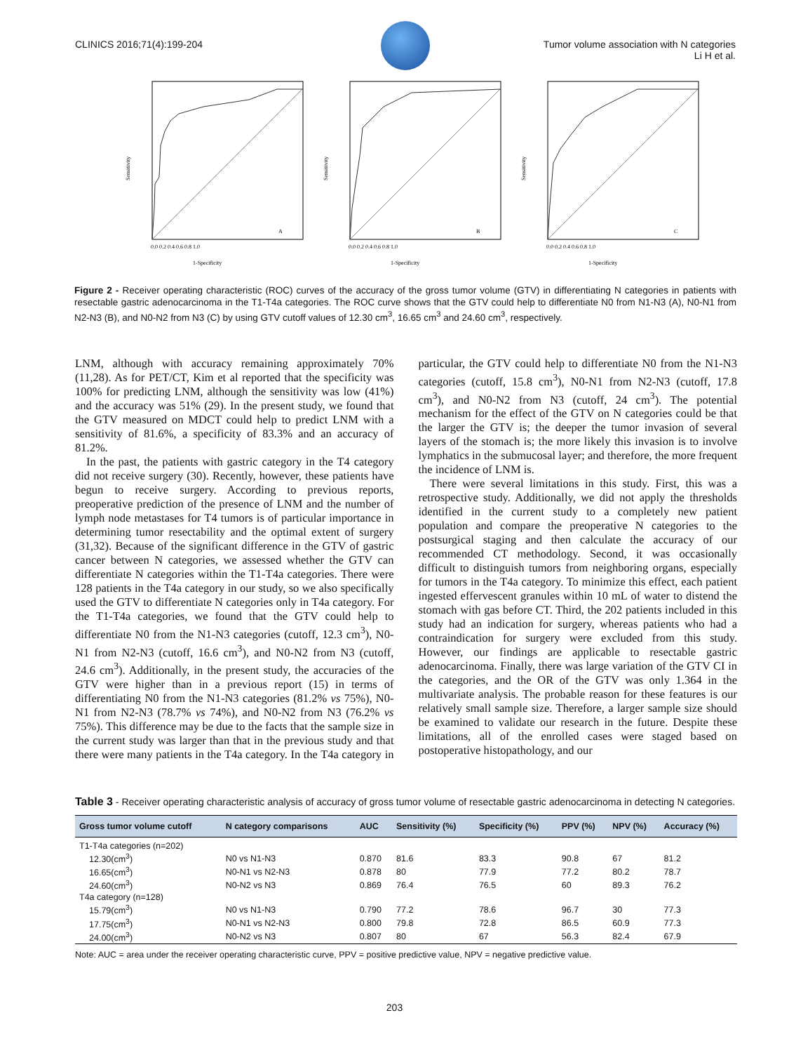CLINICS 2016;71(4):199-204 Tumor volume association with N categories
Li H et al.
Sensitivity
A
1-Specificity
0.0 0.2 0.4 0.6 0.8 1.0
Sensitivity
B
1-Specificity
0.0 0.2 0.4 0.6 0.8 1.0
Sensitivity
C
1-Specificity
0.0 0.2 0.4 0.6 0.8 1.0
Figure 2 - Receiver operating characteristic (ROC) curves of the accuracy of the gross tumor volume (GTV) in differentiating N categories in patients with resectable gastric adenocarcinoma in the T1-T4a categories. The ROC curve shows that the GTV could help to differentiate N0 from N1-N3 (A), N0-N1 from N2-N3 (B), and N0-N2 from N3 (C) by using GTV cutoff values of 12.30 cm<sup>3</sup>, 16.65 cm<sup>3</sup> and 24.60 cm<sup>3</sup>, respectively.
LNM, although with accuracy remaining approximately 70% (11,28). As for PET/CT, Kim et al reported that the specificity was 100% for predicting LNM, although the sensitivity was low (41%) and the accuracy was 51% (29). In the present study, we found that the GTV measured on MDCT could help to predict LNM with a sensitivity of 81.6%, a specificity of 83.3% and an accuracy of 81.2%.
In the past, the patients with gastric category in the T4 category did not receive surgery (30). Recently, however, these patients have begun to receive surgery. According to previous reports, preoperative prediction of the presence of LNM and the number of lymph node metastases for T4 tumors is of particular importance in determining tumor resectability and the optimal extent of surgery (31,32). Because of the significant difference in the GTV of gastric cancer between N categories, we assessed whether the GTV can differentiate N categories within the T1-T4a categories. There were 128 patients in the T4a category in our study, so we also specifically used the GTV to differentiate N categories only in T4a category. For the T1-T4a categories, we found that the GTV could help to differentiate N0 from the N1-N3 categories (cutoff, 12.3 cm<sup>3</sup>), N0-N1 from N2-N3 (cutoff, 16.6 cm<sup>3</sup>), and N0-N2 from N3 (cutoff, 24.6 cm<sup>3</sup>). Additionally, in the present study, the accuracies of the GTV were higher than in a previous report (15) in terms of differentiating N0 from the N1-N3 categories (81.2% vs 75%), N0-N1 from N2-N3 (78.7% vs 74%), and N0-N2 from N3 (76.2% vs 75%). This difference may be due to the facts that the sample size in the current study was larger than that in the previous study and that there were many patients in the T4a category. In the T4a category in particular, the GTV could help to differentiate N0 from the N1-N3 categories (cutoff, 15.8 cm<sup>3</sup>), N0-N1 from N2-N3 (cutoff, 17.8 cm<sup>3</sup>), and N0-N2 from N3 (cutoff, 24 cm<sup>3</sup>). The potential mechanism for the effect of the GTV on N categories could be that the larger the GTV is; the deeper the tumor invasion of several layers of the stomach is; the more likely this invasion is to involve lymphatics in the submucosal layer; and therefore, the more frequent the incidence of LNM is.
There were several limitations in this study. First, this was a retrospective study. Additionally, we did not apply the thresholds identified in the current study to a completely new patient population and compare the preoperative N categories to the postsurgical staging and then calculate the accuracy of our recommended CT methodology. Second, it was occasionally difficult to distinguish tumors from neighboring organs, especially for tumors in the T4a category. To minimize this effect, each patient ingested effervescent granules within 10 mL of water to distend the stomach with gas before CT. Third, the 202 patients included in this study had an indication for surgery, whereas patients who had a contraindication for surgery were excluded from this study. However, our findings are applicable to resectable gastric adenocarcinoma. Finally, there was large variation of the GTV CI in the categories, and the OR of the GTV was only 1.364 in the multivariate analysis. The probable reason for these features is our relatively small sample size. Therefore, a larger sample size should be examined to validate our research in the future. Despite these limitations, all of the enrolled cases were staged based on postoperative histopathology, and our
Table 3 - Receiver operating characteristic analysis of accuracy of gross tumor volume of resectable gastric adenocarcinoma in detecting N categories.
| Gross tumor volume cutoff | N category comparisons | AUC | Sensitivity (%) | Specificity (%) | PPV (%) | NPV (%) | Accuracy (%) |
| --- | --- | --- | --- | --- | --- | --- | --- |
| T1-T4a categories (n=202) | | | | | | | |
| 12.30(cm<sup>3</sup>) | N0 vs N1-N3 | 0.870 | 81.6 | 83.3 | 90.8 | 67 | 81.2 |
| 16.65(cm<sup>3</sup>) | N0-N1 vs N2-N3 | 0.878 | 80 | 77.9 | 77.2 | 80.2 | 78.7 |
| 24.60(cm<sup>3</sup>) | N0-N2 vs N3 | 0.869 | 76.4 | 76.5 | 60 | 89.3 | 76.2 |
| T4a category (n=128) | | | | | | | |
| 15.79(cm<sup>3</sup>) | N0 vs N1-N3 | 0.790 | 77.2 | 78.6 | 96.7 | 30 | 77.3 |
| 17.75(cm<sup>3</sup>) | N0-N1 vs N2-N3 | 0.800 | 79.8 | 72.8 | 86.5 | 60.9 | 77.3 |
| 24.00(cm<sup>3</sup>) | N0-N2 vs N3 | 0.807 | 80 | 67 | 56.3 | 82.4 | 67.9 |
Note: AUC = area under the receiver operating characteristic curve, PPV = positive predictive value, NPV = negative predictive value.
203